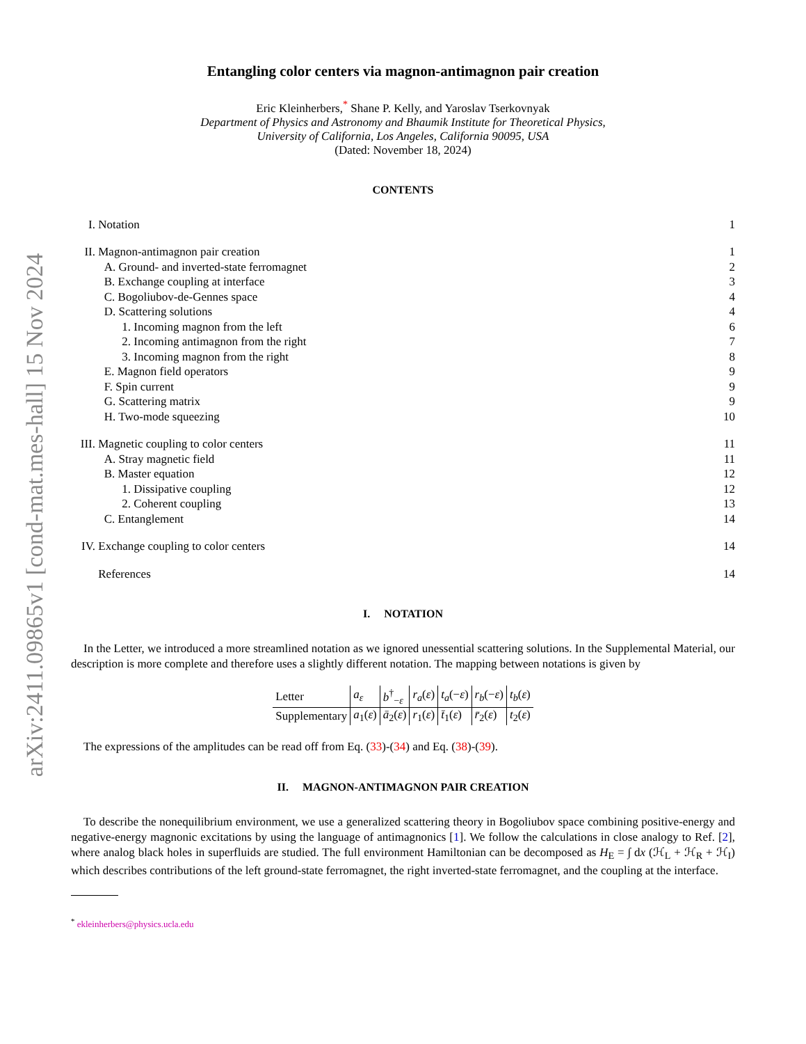arXiv:2411.09865v1 [cond-mat.mes-hall] 15 Nov 2024
Entangling color centers via magnon-antimagnon pair creation
Eric Kleinherbers,<sup>*</sup> Shane P. Kelly, and Yaroslav Tserkovnyak
Department of Physics and Astronomy and Bhaumik Institute for Theoretical Physics,
University of California, Los Angeles, California 90095, USA
(Dated: November 18, 2024)
CONTENTS
| I. | Notation | 1 |
| II. | Magnon-antimagnon pair creation | 1 |
| | A. Ground- and inverted-state ferromagnet | 2 |
| | B. Exchange coupling at interface | 3 |
| | C. Bogoliubov-de-Gennes space | 4 |
| | D. Scattering solutions | 4 |
| | 1. Incoming magnon from the left | 6 |
| | 2. Incoming antimagnon from the right | 7 |
| | 3. Incoming magnon from the right | 8 |
| | E. Magnon field operators | 9 |
| | F. Spin current | 9 |
| | G. Scattering matrix | 9 |
| | H. Two-mode squeezing | 10 |
| III. | Magnetic coupling to color centers | 11 |
| | A. Stray magnetic field | 11 |
| | B. Master equation | 12 |
| | 1. Dissipative coupling | 12 |
| | 2. Coherent coupling | 13 |
| | C. Entanglement | 14 |
| IV. | Exchange coupling to color centers | 14 |
| | References | 14 |
I. NOTATION
In the Letter, we introduced a more streamlined notation as we ignored unessential scattering solutions. In the Supplemental Material, our description is more complete and therefore uses a slightly different notation. The mapping between notations is given by
| Letter | a<sub>ε</sub> | b<sup>†</sup><sub>−ε</sub> | r<sub>a</sub> ( ε ) | t<sub>a</sub> (− ε ) | r<sub>b</sub> (− ε ) | t<sub>b</sub> ( ε ) |
| Supplementary | a<sub>1</sub>( ε ) | ā<sub>2</sub>( ε ) | r<sub>1</sub>( ε ) | t̄<sub>1</sub>( ε ) | r̄<sub>2</sub>( ε ) | t<sub>2</sub>( ε ) |
The expressions of the amplitudes can be read off from Eq. (33)-(34) and Eq. (38)-(39).
II. MAGNON-ANTIMAGNON PAIR CREATION
To describe the nonequilibrium environment, we use a generalized scattering theory in Bogoliubov space combining positive-energy and negative-energy magnonic excitations by using the language of antimagnonics [1]. We follow the calculations in close analogy to Ref. [2], where analog black holes in superfluids are studied. The full environment Hamiltonian can be decomposed as H<sub>E</sub> = ∫ dx (ℋ<sub>L</sub> + ℋ<sub>R</sub> + ℋ<sub>I</sub>) which describes contributions of the left ground-state ferromagnet, the right inverted-state ferromagnet, and the coupling at the interface.
<sup>*</sup> ekleinherbers@physics.ucla.edu